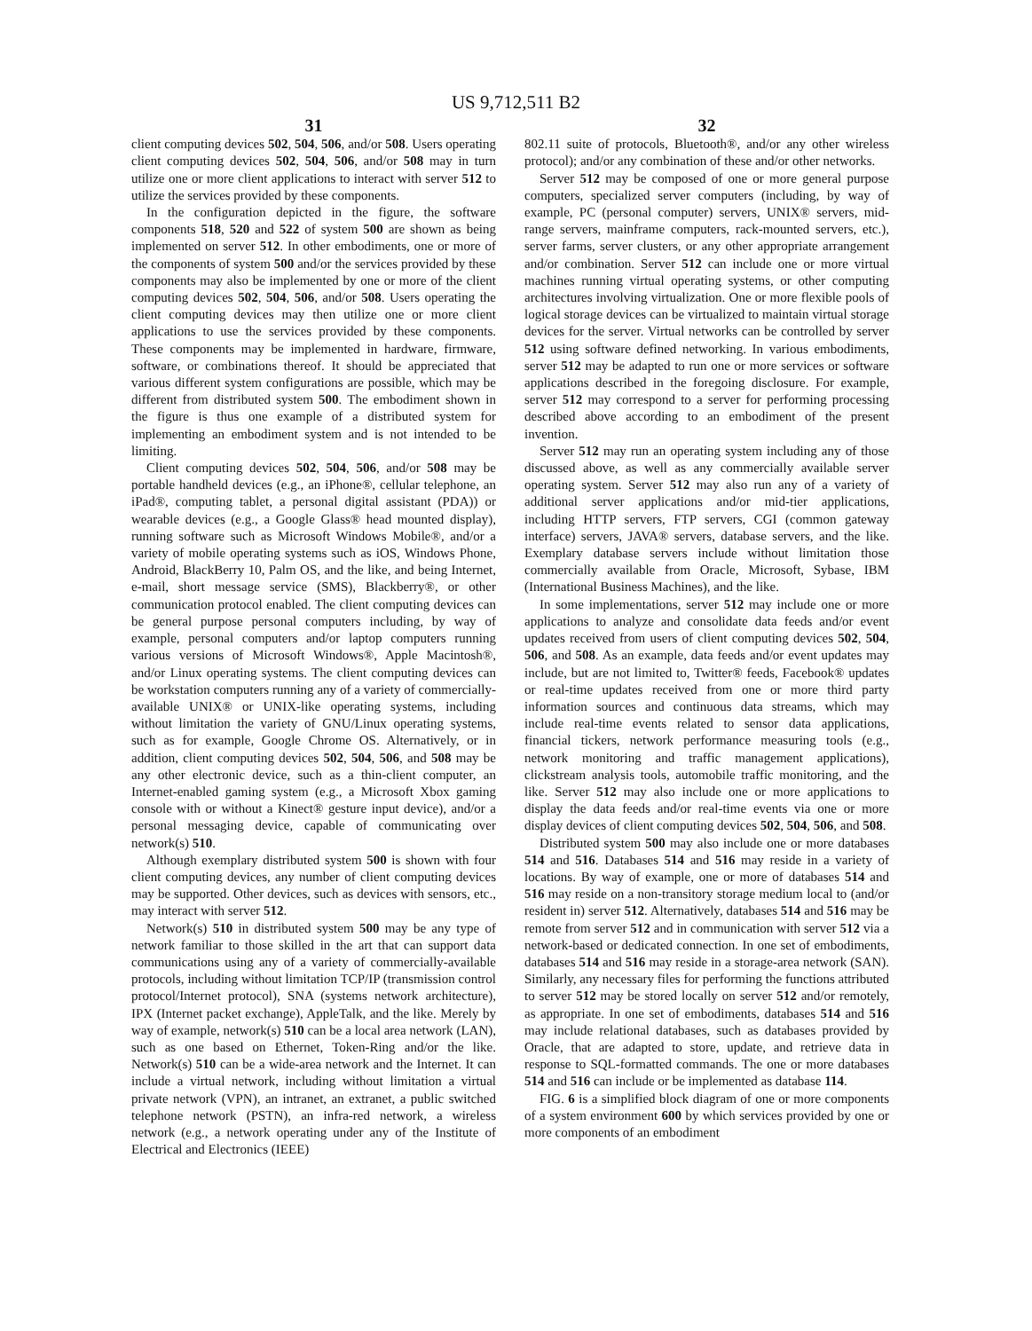US 9,712,511 B2
31
client computing devices 502, 504, 506, and/or 508. Users operating client computing devices 502, 504, 506, and/or 508 may in turn utilize one or more client applications to interact with server 512 to utilize the services provided by these components.
In the configuration depicted in the figure, the software components 518, 520 and 522 of system 500 are shown as being implemented on server 512. In other embodiments, one or more of the components of system 500 and/or the services provided by these components may also be implemented by one or more of the client computing devices 502, 504, 506, and/or 508. Users operating the client computing devices may then utilize one or more client applications to use the services provided by these components. These components may be implemented in hardware, firmware, software, or combinations thereof. It should be appreciated that various different system configurations are possible, which may be different from distributed system 500. The embodiment shown in the figure is thus one example of a distributed system for implementing an embodiment system and is not intended to be limiting.
Client computing devices 502, 504, 506, and/or 508 may be portable handheld devices (e.g., an iPhone®, cellular telephone, an iPad®, computing tablet, a personal digital assistant (PDA)) or wearable devices (e.g., a Google Glass® head mounted display), running software such as Microsoft Windows Mobile®, and/or a variety of mobile operating systems such as iOS, Windows Phone, Android, BlackBerry 10, Palm OS, and the like, and being Internet, e-mail, short message service (SMS), Blackberry®, or other communication protocol enabled. The client computing devices can be general purpose personal computers including, by way of example, personal computers and/or laptop computers running various versions of Microsoft Windows®, Apple Macintosh®, and/or Linux operating systems. The client computing devices can be workstation computers running any of a variety of commercially-available UNIX® or UNIX-like operating systems, including without limitation the variety of GNU/Linux operating systems, such as for example, Google Chrome OS. Alternatively, or in addition, client computing devices 502, 504, 506, and 508 may be any other electronic device, such as a thin-client computer, an Internet-enabled gaming system (e.g., a Microsoft Xbox gaming console with or without a Kinect® gesture input device), and/or a personal messaging device, capable of communicating over network(s) 510.
Although exemplary distributed system 500 is shown with four client computing devices, any number of client computing devices may be supported. Other devices, such as devices with sensors, etc., may interact with server 512.
Network(s) 510 in distributed system 500 may be any type of network familiar to those skilled in the art that can support data communications using any of a variety of commercially-available protocols, including without limitation TCP/IP (transmission control protocol/Internet protocol), SNA (systems network architecture), IPX (Internet packet exchange), AppleTalk, and the like. Merely by way of example, network(s) 510 can be a local area network (LAN), such as one based on Ethernet, Token-Ring and/or the like. Network(s) 510 can be a wide-area network and the Internet. It can include a virtual network, including without limitation a virtual private network (VPN), an intranet, an extranet, a public switched telephone network (PSTN), an infra-red network, a wireless network (e.g., a network operating under any of the Institute of Electrical and Electronics (IEEE)
32
802.11 suite of protocols, Bluetooth®, and/or any other wireless protocol); and/or any combination of these and/or other networks.
Server 512 may be composed of one or more general purpose computers, specialized server computers (including, by way of example, PC (personal computer) servers, UNIX® servers, mid-range servers, mainframe computers, rack-mounted servers, etc.), server farms, server clusters, or any other appropriate arrangement and/or combination. Server 512 can include one or more virtual machines running virtual operating systems, or other computing architectures involving virtualization. One or more flexible pools of logical storage devices can be virtualized to maintain virtual storage devices for the server. Virtual networks can be controlled by server 512 using software defined networking. In various embodiments, server 512 may be adapted to run one or more services or software applications described in the foregoing disclosure. For example, server 512 may correspond to a server for performing processing described above according to an embodiment of the present invention.
Server 512 may run an operating system including any of those discussed above, as well as any commercially available server operating system. Server 512 may also run any of a variety of additional server applications and/or mid-tier applications, including HTTP servers, FTP servers, CGI (common gateway interface) servers, JAVA® servers, database servers, and the like. Exemplary database servers include without limitation those commercially available from Oracle, Microsoft, Sybase, IBM (International Business Machines), and the like.
In some implementations, server 512 may include one or more applications to analyze and consolidate data feeds and/or event updates received from users of client computing devices 502, 504, 506, and 508. As an example, data feeds and/or event updates may include, but are not limited to, Twitter® feeds, Facebook® updates or real-time updates received from one or more third party information sources and continuous data streams, which may include real-time events related to sensor data applications, financial tickers, network performance measuring tools (e.g., network monitoring and traffic management applications), clickstream analysis tools, automobile traffic monitoring, and the like. Server 512 may also include one or more applications to display the data feeds and/or real-time events via one or more display devices of client computing devices 502, 504, 506, and 508.
Distributed system 500 may also include one or more databases 514 and 516. Databases 514 and 516 may reside in a variety of locations. By way of example, one or more of databases 514 and 516 may reside on a non-transitory storage medium local to (and/or resident in) server 512. Alternatively, databases 514 and 516 may be remote from server 512 and in communication with server 512 via a network-based or dedicated connection. In one set of embodiments, databases 514 and 516 may reside in a storage-area network (SAN). Similarly, any necessary files for performing the functions attributed to server 512 may be stored locally on server 512 and/or remotely, as appropriate. In one set of embodiments, databases 514 and 516 may include relational databases, such as databases provided by Oracle, that are adapted to store, update, and retrieve data in response to SQL-formatted commands. The one or more databases 514 and 516 can include or be implemented as database 114.
FIG. 6 is a simplified block diagram of one or more components of a system environment 600 by which services provided by one or more components of an embodiment